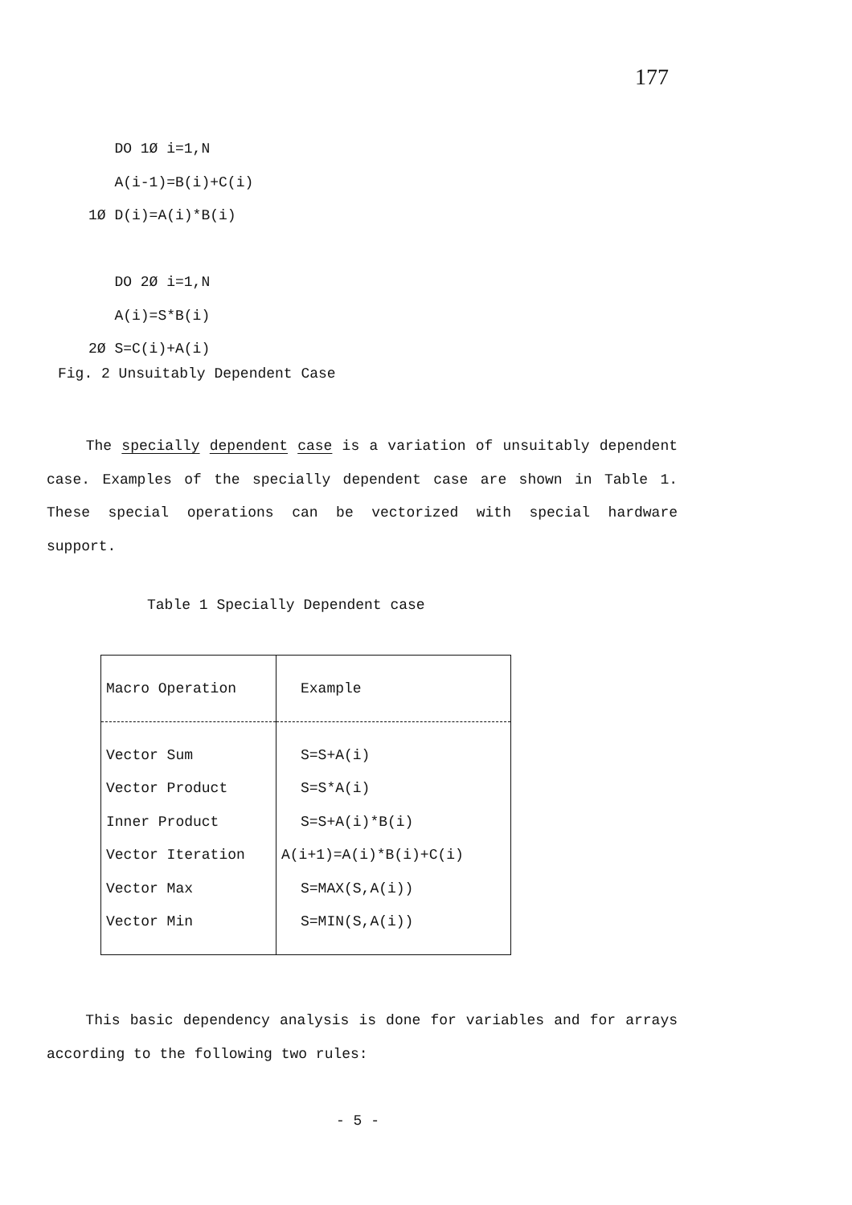177
DO 1Ø i=1,N A(i-1)=B(i)+C(i) 1Ø D(i)=A(i)*B(i) DO 2Ø i=1,N A(i)=S*B(i) 2Ø S=C(i)+A(i)
Fig. 2 Unsuitably Dependent Case
The specially dependent case is a variation of unsuitably dependent case. Examples of the specially dependent case are shown in Table 1. These special operations can be vectorized with special hardware support.
Table 1 Specially Dependent case
| Macro Operation | Example |
| --- | --- |
| Vector Sum | S=S+A(i) |
| Vector Product | S=S*A(i) |
| Inner Product | S=S+A(i)*B(i) |
| Vector Iteration | A(i+1)=A(i)*B(i)+C(i) |
| Vector Max | S=MAX(S,A(i)) |
| Vector Min | S=MIN(S,A(i)) |
This basic dependency analysis is done for variables and for arrays according to the following two rules:
- 5 -